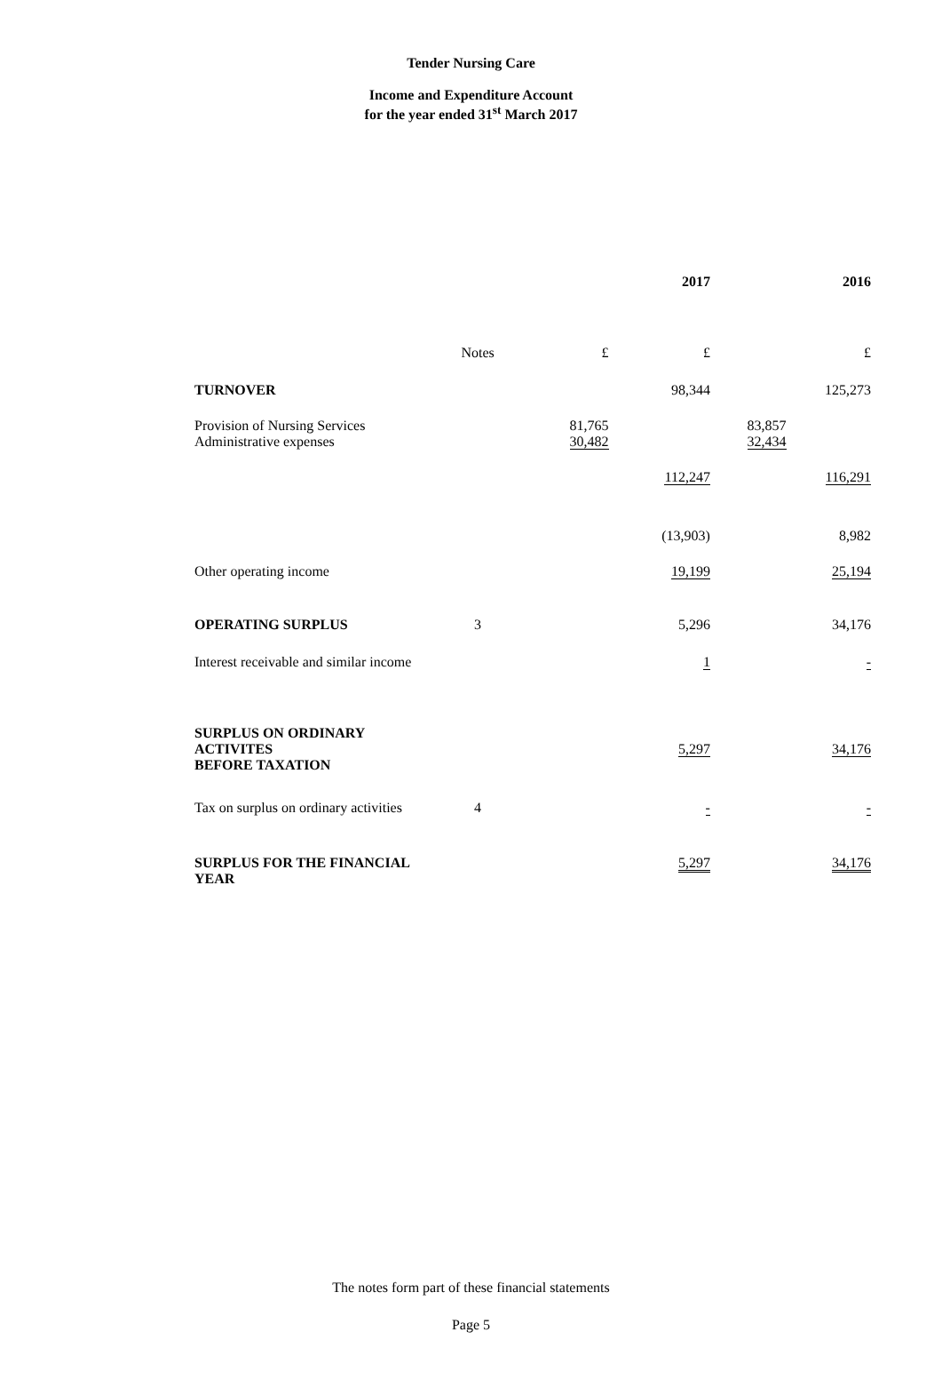Tender Nursing Care
Income and Expenditure Account
for the year ended 31<sup>st</sup> March 2017
| | | | 2017 | | 2016 |
| --- | --- | --- | --- | --- | --- |
| | Notes | £ | £ | | £ |
| TURNOVER | | | 98,344 | | 125,273 |
| Provision of Nursing Services | | 81,765 | | 83,857 | |
| Administrative expenses | | 30,482 | | 32,434 | |
| | | | 112,247 | | 116,291 |
| | | | (13,903) | | 8,982 |
| Other operating income | | | 19,199 | | 25,194 |
| OPERATING SURPLUS | 3 | | 5,296 | | 34,176 |
| Interest receivable and similar income | | | 1 | | - |
| SURPLUS ON ORDINARY ACTIVITES BEFORE TAXATION | | | 5,297 | | 34,176 |
| Tax on surplus on ordinary activities | 4 | | - | | - |
| SURPLUS FOR THE FINANCIAL YEAR | | | 5,297 | | 34,176 |
The notes form part of these financial statements
Page 5